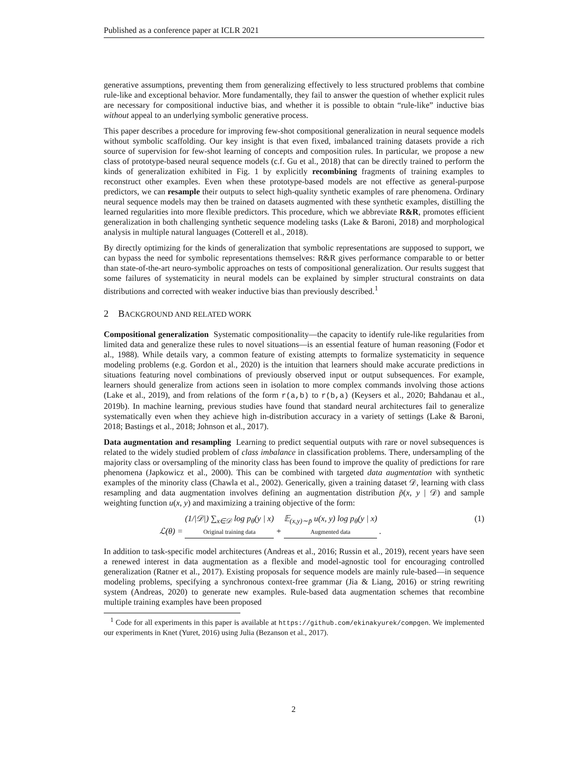Published as a conference paper at ICLR 2021
generative assumptions, preventing them from generalizing effectively to less structured problems that combine rule-like and exceptional behavior. More fundamentally, they fail to answer the question of whether explicit rules are necessary for compositional inductive bias, and whether it is possible to obtain “rule-like” inductive bias without appeal to an underlying symbolic generative process.
This paper describes a procedure for improving few-shot compositional generalization in neural sequence models without symbolic scaffolding. Our key insight is that even fixed, imbalanced training datasets provide a rich source of supervision for few-shot learning of concepts and composition rules. In particular, we propose a new class of prototype-based neural sequence models (c.f. Gu et al., 2018) that can be directly trained to perform the kinds of generalization exhibited in Fig. 1 by explicitly recombining fragments of training examples to reconstruct other examples. Even when these prototype-based models are not effective as general-purpose predictors, we can resample their outputs to select high-quality synthetic examples of rare phenomena. Ordinary neural sequence models may then be trained on datasets augmented with these synthetic examples, distilling the learned regularities into more flexible predictors. This procedure, which we abbreviate R&R, promotes efficient generalization in both challenging synthetic sequence modeling tasks (Lake & Baroni, 2018) and morphological analysis in multiple natural languages (Cotterell et al., 2018).
By directly optimizing for the kinds of generalization that symbolic representations are supposed to support, we can bypass the need for symbolic representations themselves: R&R gives performance comparable to or better than state-of-the-art neuro-symbolic approaches on tests of compositional generalization. Our results suggest that some failures of systematicity in neural models can be explained by simpler structural constraints on data distributions and corrected with weaker inductive bias than previously described.<sup>1</sup>
2 BACKGROUND AND RELATED WORK
Compositional generalization Systematic compositionality—the capacity to identify rule-like regularities from limited data and generalize these rules to novel situations—is an essential feature of human reasoning (Fodor et al., 1988). While details vary, a common feature of existing attempts to formalize systematicity in sequence modeling problems (e.g. Gordon et al., 2020) is the intuition that learners should make accurate predictions in situations featuring novel combinations of previously observed input or output subsequences. For example, learners should generalize from actions seen in isolation to more complex commands involving those actions (Lake et al., 2019), and from relations of the form r(a,b) to r(b,a) (Keysers et al., 2020; Bahdanau et al., 2019b). In machine learning, previous studies have found that standard neural architectures fail to generalize systematically even when they achieve high in-distribution accuracy in a variety of settings (Lake & Baroni, 2018; Bastings et al., 2018; Johnson et al., 2017).
Data augmentation and resampling Learning to predict sequential outputs with rare or novel subsequences is related to the widely studied problem of class imbalance in classification problems. There, undersampling of the majority class or oversampling of the minority class has been found to improve the quality of predictions for rare phenomena (Japkowicz et al., 2000). This can be combined with targeted data augmentation with synthetic examples of the minority class (Chawla et al., 2002). Generically, given a training dataset 𝒟, learning with class resampling and data augmentation involves defining an augmentation distribution p̃(x, y | 𝒟) and sample weighting function u(x, y) and maximizing a training objective of the form:
ℒ(θ) = (1/|𝒟|) ∑<sub>x∈𝒟</sub> log p<sub>θ</sub>(y | x)
Original training data + 𝔼<sub>(x,y)∼p̃</sub> u(x, y) log p<sub>θ</sub>(y | x)
Augmented data .
(1)
In addition to task-specific model architectures (Andreas et al., 2016; Russin et al., 2019), recent years have seen a renewed interest in data augmentation as a flexible and model-agnostic tool for encouraging controlled generalization (Ratner et al., 2017). Existing proposals for sequence models are mainly rule-based—in sequence modeling problems, specifying a synchronous context-free grammar (Jia & Liang, 2016) or string rewriting system (Andreas, 2020) to generate new examples. Rule-based data augmentation schemes that recombine multiple training examples have been proposed
<sup>1</sup> Code for all experiments in this paper is available at https://github.com/ekinakyurek/compgen. We implemented our experiments in Knet (Yuret, 2016) using Julia (Bezanson et al., 2017).
2